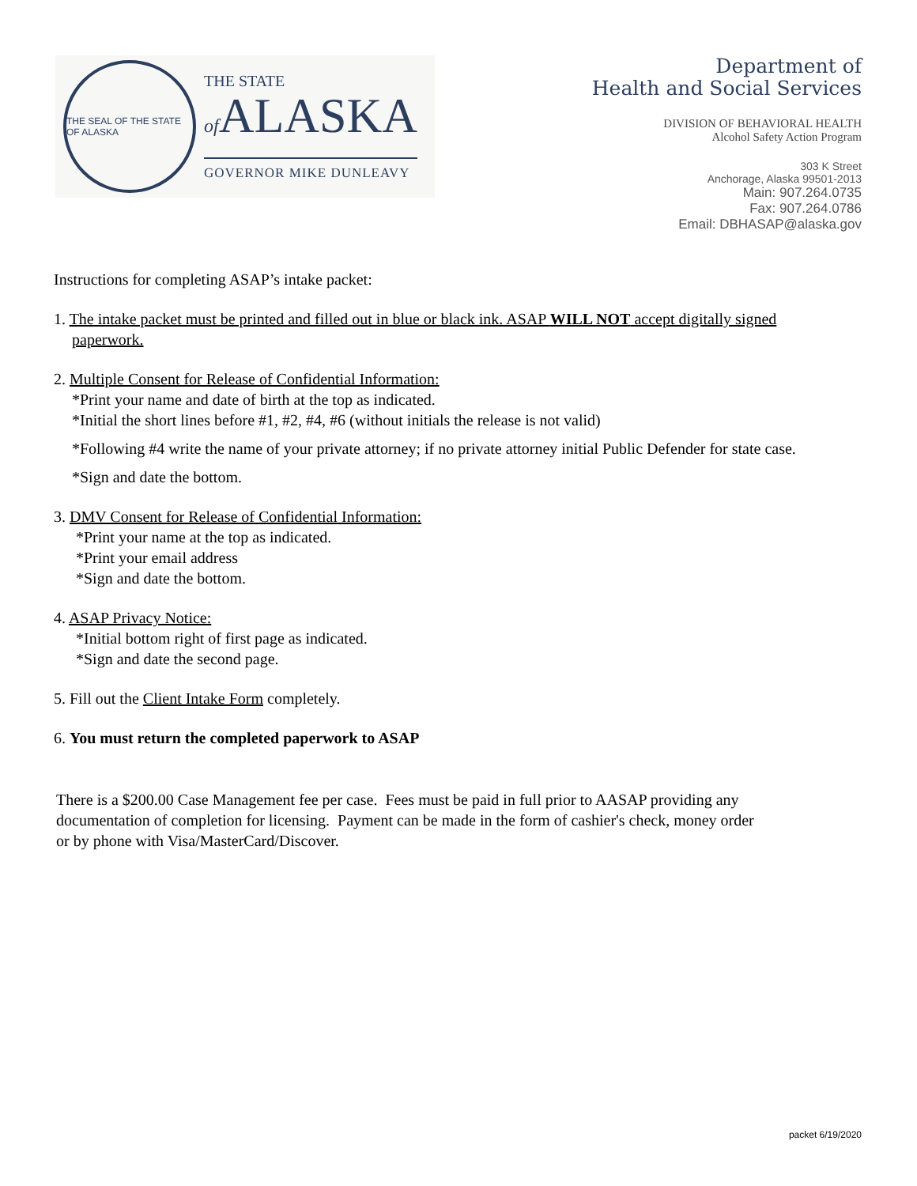THE SEAL OF THE STATE OF ALASKA
THE STATE
of ALASKA
GOVERNOR MIKE DUNLEAVY
Department of
Health and Social Services
DIVISION OF BEHAVIORAL HEALTH
Alcohol Safety Action Program
303 K Street
Anchorage, Alaska 99501-2013
Main: 907.264.0735
Fax: 907.264.0786
Email: DBHASAP@alaska.gov
Instructions for completing ASAP’s intake packet:
1. The intake packet must be printed and filled out in blue or black ink. ASAP WILL NOT accept digitally signed
paperwork.
2. Multiple Consent for Release of Confidential Information:
*Print your name and date of birth at the top as indicated.
*Initial the short lines before #1, #2, #4, #6 (without initials the release is not valid)
*Following #4 write the name of your private attorney; if no private attorney initial Public Defender for state case.
*Sign and date the bottom.
3. DMV Consent for Release of Confidential Information:
*Print your name at the top as indicated.
*Print your email address
*Sign and date the bottom.
4. ASAP Privacy Notice:
*Initial bottom right of first page as indicated.
*Sign and date the second page.
5. Fill out the Client Intake Form completely.
6. You must return the completed paperwork to ASAP
There is a $200.00 Case Management fee per case. Fees must be paid in full prior to AASAP providing any
documentation of completion for licensing. Payment can be made in the form of cashier's check, money order
or by phone with Visa/MasterCard/Discover.
packet 6/19/2020